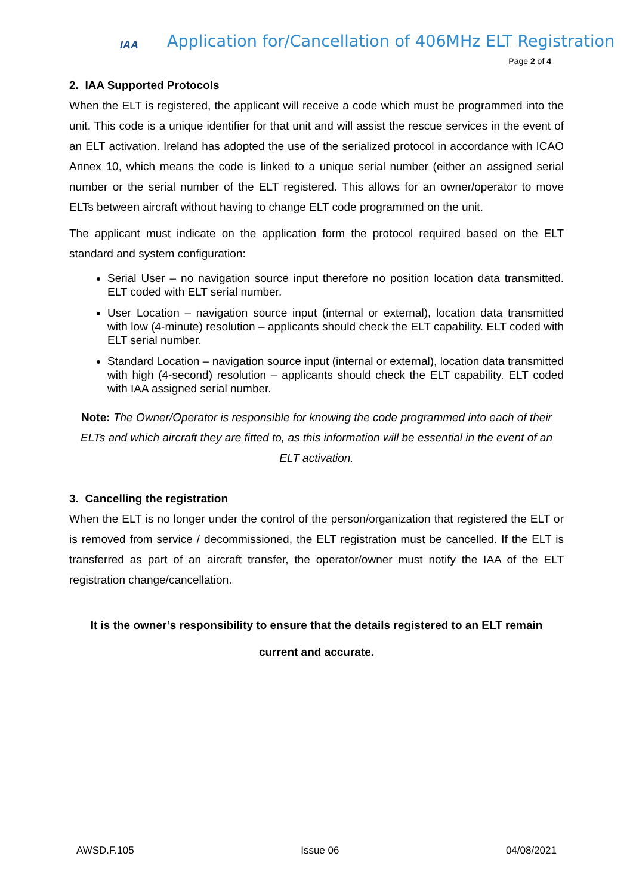IAA
Application for/Cancellation of 406MHz ELT Registration
Page 2 of 4
2. IAA Supported Protocols
When the ELT is registered, the applicant will receive a code which must be programmed into the unit. This code is a unique identifier for that unit and will assist the rescue services in the event of an ELT activation. Ireland has adopted the use of the serialized protocol in accordance with ICAO Annex 10, which means the code is linked to a unique serial number (either an assigned serial number or the serial number of the ELT registered. This allows for an owner/operator to move ELTs between aircraft without having to change ELT code programmed on the unit.
The applicant must indicate on the application form the protocol required based on the ELT standard and system configuration:
Serial User – no navigation source input therefore no position location data transmitted. ELT coded with ELT serial number.
User Location – navigation source input (internal or external), location data transmitted with low (4-minute) resolution – applicants should check the ELT capability. ELT coded with ELT serial number.
Standard Location – navigation source input (internal or external), location data transmitted with high (4-second) resolution – applicants should check the ELT capability. ELT coded with IAA assigned serial number.
Note: The Owner/Operator is responsible for knowing the code programmed into each of their ELTs and which aircraft they are fitted to, as this information will be essential in the event of an ELT activation.
3. Cancelling the registration
When the ELT is no longer under the control of the person/organization that registered the ELT or is removed from service / decommissioned, the ELT registration must be cancelled. If the ELT is transferred as part of an aircraft transfer, the operator/owner must notify the IAA of the ELT registration change/cancellation.
It is the owner’s responsibility to ensure that the details registered to an ELT remain
current and accurate.
AWSD.F.105 Issue 06 04/08/2021